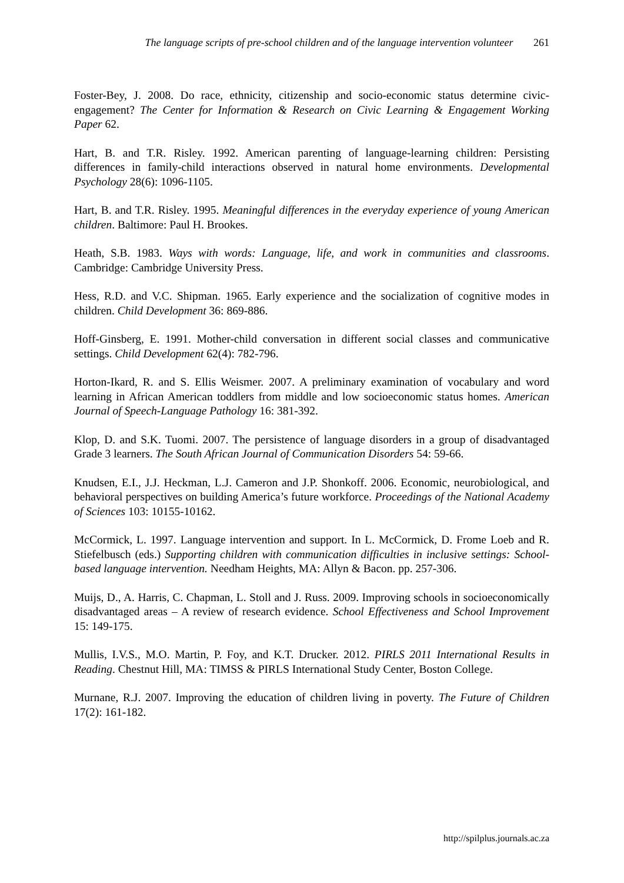The language scripts of pre-school children and of the language intervention volunteer 261
Foster-Bey, J. 2008. Do race, ethnicity, citizenship and socio-economic status determine civic-engagement? The Center for Information & Research on Civic Learning & Engagement Working Paper 62.
Hart, B. and T.R. Risley. 1992. American parenting of language-learning children: Persisting differences in family-child interactions observed in natural home environments. Developmental Psychology 28(6): 1096-1105.
Hart, B. and T.R. Risley. 1995. Meaningful differences in the everyday experience of young American children. Baltimore: Paul H. Brookes.
Heath, S.B. 1983. Ways with words: Language, life, and work in communities and classrooms. Cambridge: Cambridge University Press.
Hess, R.D. and V.C. Shipman. 1965. Early experience and the socialization of cognitive modes in children. Child Development 36: 869-886.
Hoff-Ginsberg, E. 1991. Mother-child conversation in different social classes and communicative settings. Child Development 62(4): 782-796.
Horton-Ikard, R. and S. Ellis Weismer. 2007. A preliminary examination of vocabulary and word learning in African American toddlers from middle and low socioeconomic status homes. American Journal of Speech-Language Pathology 16: 381-392.
Klop, D. and S.K. Tuomi. 2007. The persistence of language disorders in a group of disadvantaged Grade 3 learners. The South African Journal of Communication Disorders 54: 59-66.
Knudsen, E.I., J.J. Heckman, L.J. Cameron and J.P. Shonkoff. 2006. Economic, neurobiological, and behavioral perspectives on building America’s future workforce. Proceedings of the National Academy of Sciences 103: 10155-10162.
McCormick, L. 1997. Language intervention and support. In L. McCormick, D. Frome Loeb and R. Stiefelbusch (eds.) Supporting children with communication difficulties in inclusive settings: School-based language intervention. Needham Heights, MA: Allyn & Bacon. pp. 257-306.
Muijs, D., A. Harris, C. Chapman, L. Stoll and J. Russ. 2009. Improving schools in socioeconomically disadvantaged areas – A review of research evidence. School Effectiveness and School Improvement 15: 149-175.
Mullis, I.V.S., M.O. Martin, P. Foy, and K.T. Drucker. 2012. PIRLS 2011 International Results in Reading. Chestnut Hill, MA: TIMSS & PIRLS International Study Center, Boston College.
Murnane, R.J. 2007. Improving the education of children living in poverty. The Future of Children 17(2): 161-182.
http://spilplus.journals.ac.za